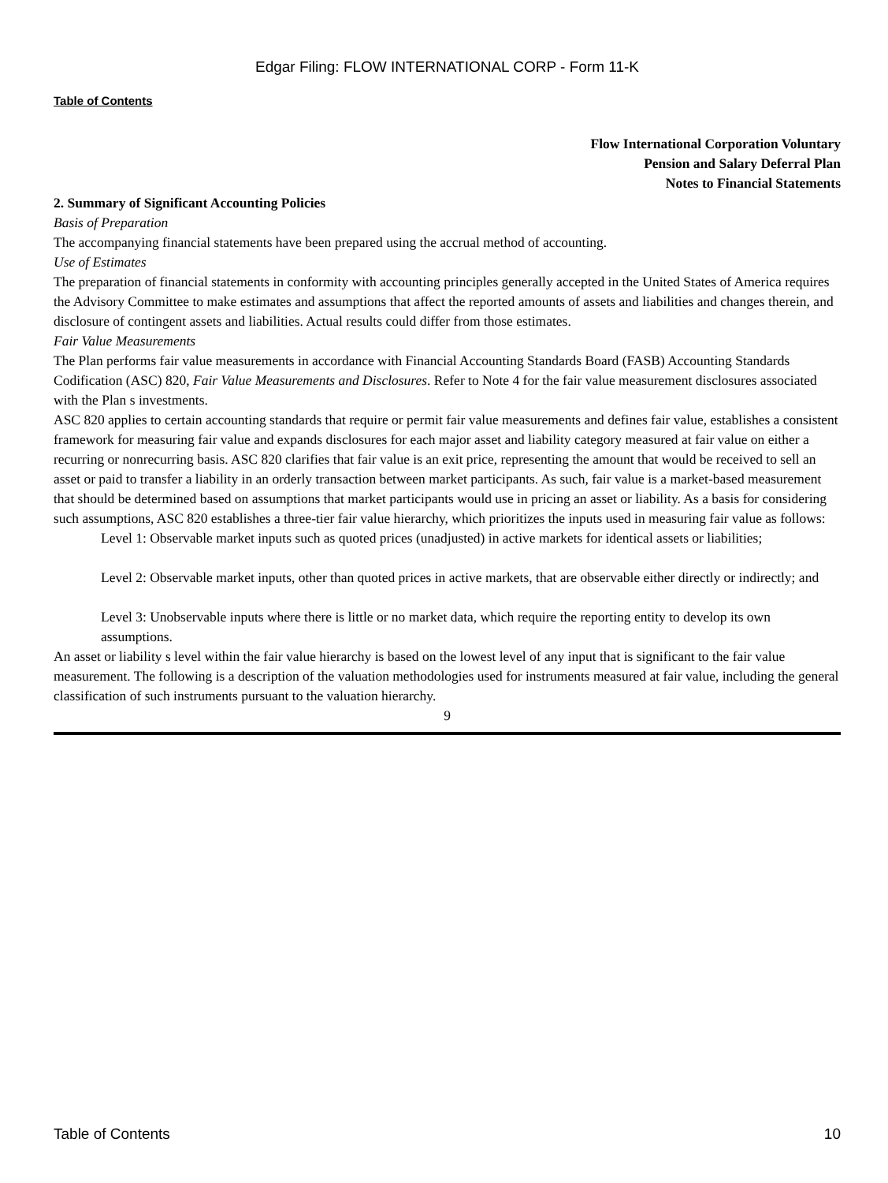Edgar Filing: FLOW INTERNATIONAL CORP - Form 11-K
Table of Contents
Flow International Corporation Voluntary
Pension and Salary Deferral Plan
Notes to Financial Statements
2. Summary of Significant Accounting Policies
Basis of Preparation
The accompanying financial statements have been prepared using the accrual method of accounting.
Use of Estimates
The preparation of financial statements in conformity with accounting principles generally accepted in the United States of America requires the Advisory Committee to make estimates and assumptions that affect the reported amounts of assets and liabilities and changes therein, and disclosure of contingent assets and liabilities. Actual results could differ from those estimates.
Fair Value Measurements
The Plan performs fair value measurements in accordance with Financial Accounting Standards Board (FASB) Accounting Standards Codification (ASC) 820, Fair Value Measurements and Disclosures. Refer to Note 4 for the fair value measurement disclosures associated with the Plan s investments.
ASC 820 applies to certain accounting standards that require or permit fair value measurements and defines fair value, establishes a consistent framework for measuring fair value and expands disclosures for each major asset and liability category measured at fair value on either a recurring or nonrecurring basis. ASC 820 clarifies that fair value is an exit price, representing the amount that would be received to sell an asset or paid to transfer a liability in an orderly transaction between market participants. As such, fair value is a market-based measurement that should be determined based on assumptions that market participants would use in pricing an asset or liability. As a basis for considering such assumptions, ASC 820 establishes a three-tier fair value hierarchy, which prioritizes the inputs used in measuring fair value as follows:
Level 1: Observable market inputs such as quoted prices (unadjusted) in active markets for identical assets or liabilities;
Level 2: Observable market inputs, other than quoted prices in active markets, that are observable either directly or indirectly; and
Level 3: Unobservable inputs where there is little or no market data, which require the reporting entity to develop its own assumptions.
An asset or liability s level within the fair value hierarchy is based on the lowest level of any input that is significant to the fair value measurement. The following is a description of the valuation methodologies used for instruments measured at fair value, including the general classification of such instruments pursuant to the valuation hierarchy.
9
Table of Contents 10